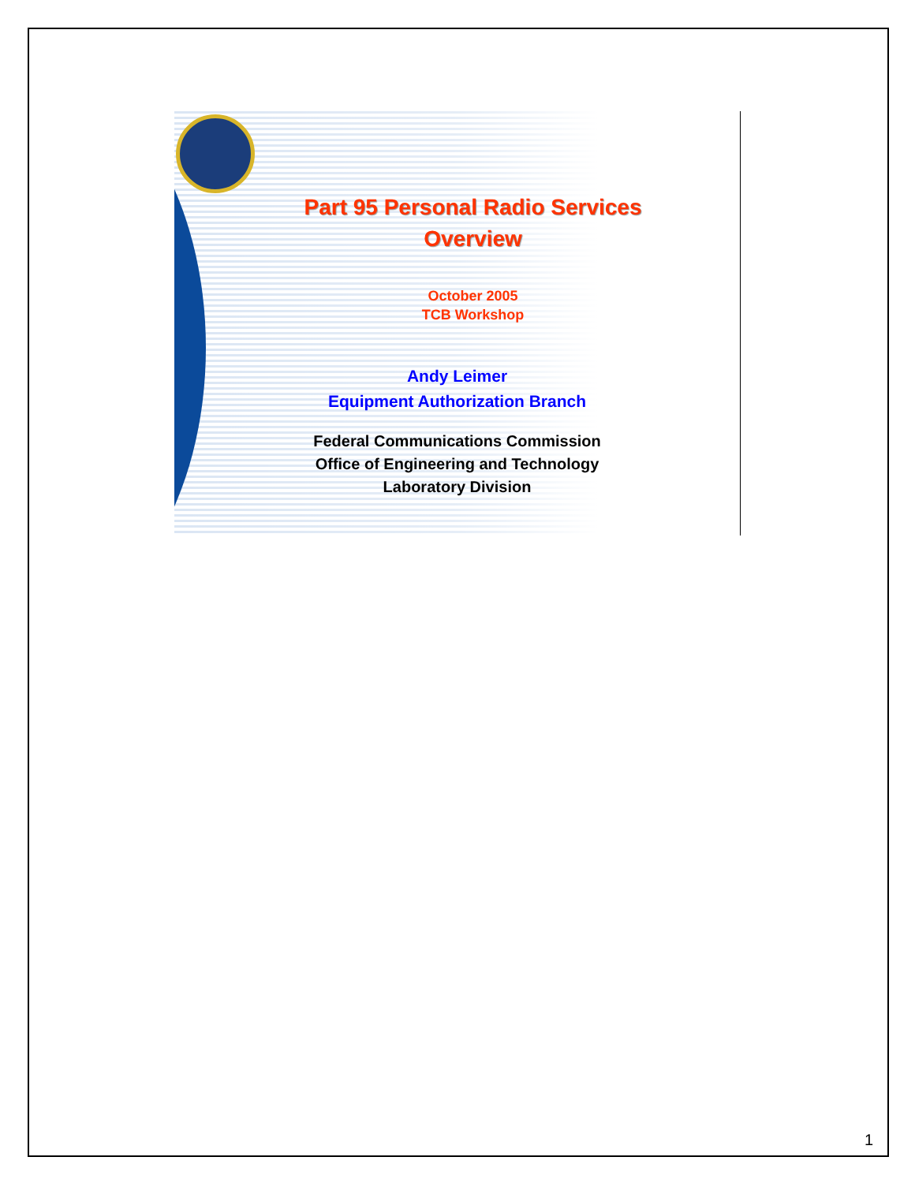Part 95 Personal Radio Services
Overview
October 2005
TCB Workshop
Andy Leimer
Equipment Authorization Branch
Federal Communications Commission
Office of Engineering and Technology
Laboratory Division
1